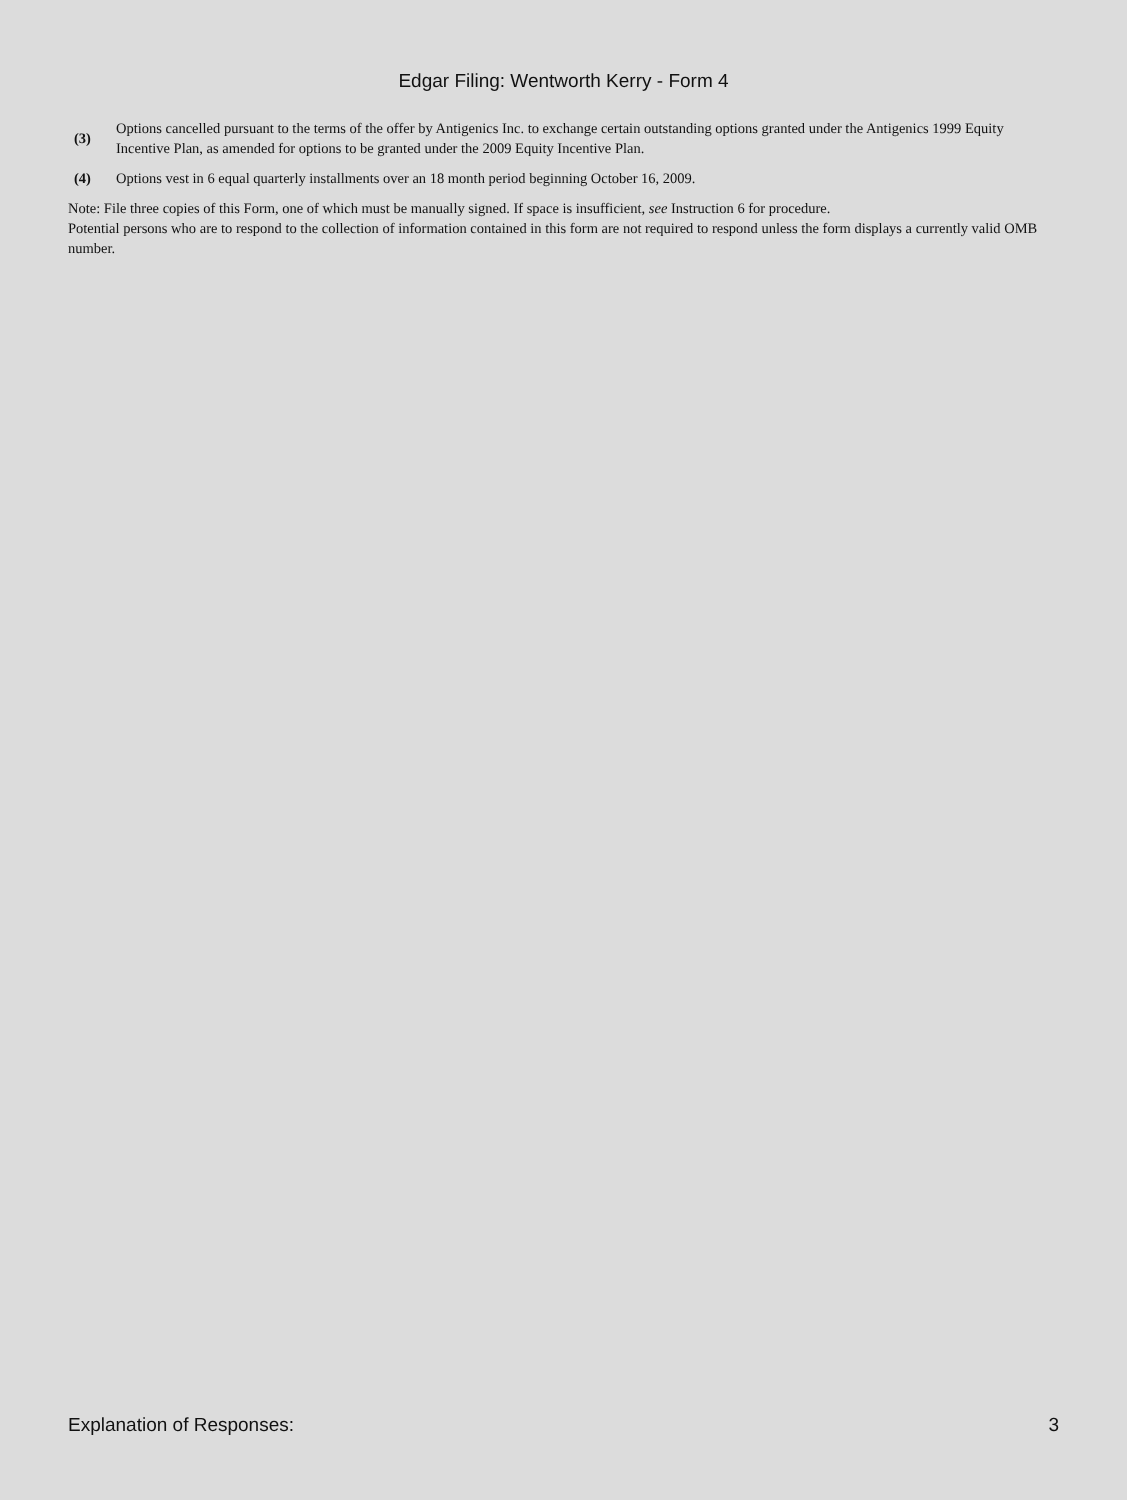Edgar Filing: Wentworth Kerry - Form 4
| (3) | Options cancelled pursuant to the terms of the offer by Antigenics Inc. to exchange certain outstanding options granted under the Antigenics 1999 Equity Incentive Plan, as amended for options to be granted under the 2009 Equity Incentive Plan. |
| (4) | Options vest in 6 equal quarterly installments over an 18 month period beginning October 16, 2009. |
Note: File three copies of this Form, one of which must be manually signed. If space is insufficient, see Instruction 6 for procedure.
Potential persons who are to respond to the collection of information contained in this form are not required to respond unless the form displays a currently valid OMB number.
Explanation of Responses: 3